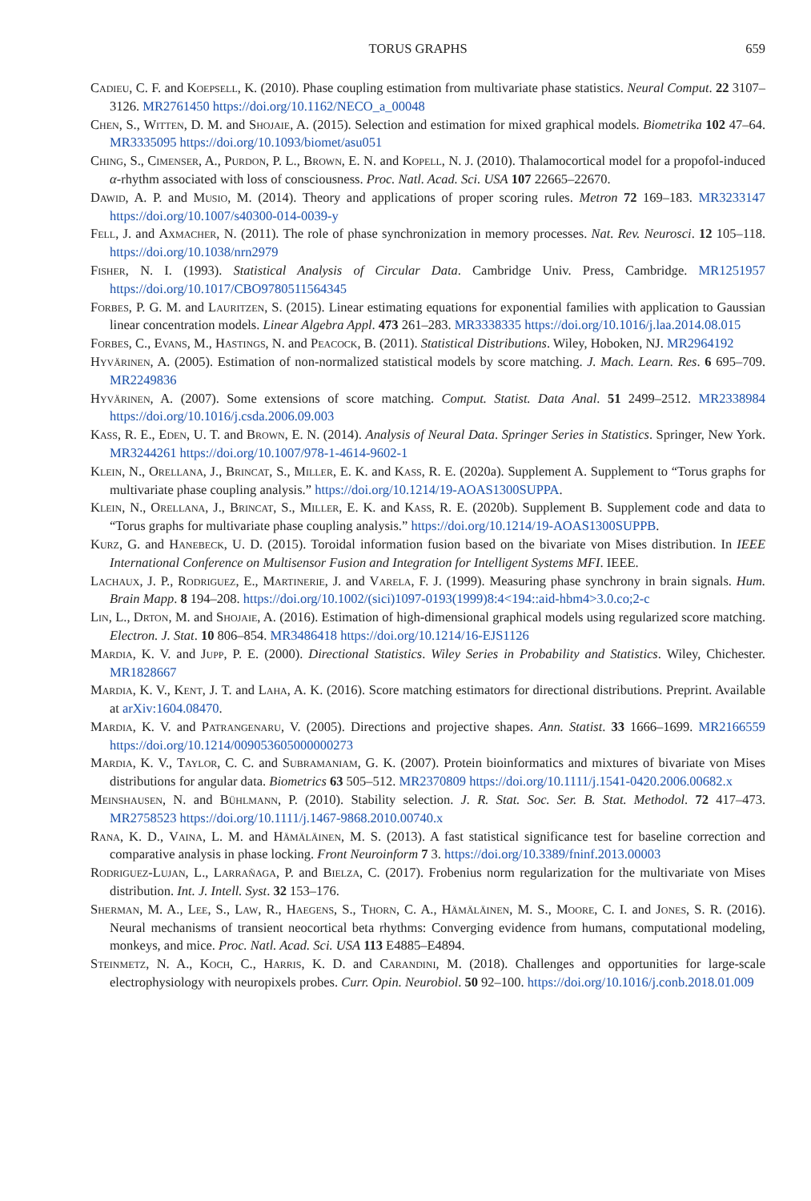TORUS GRAPHS 659
Cadieu, C. F. and Koepsell, K. (2010). Phase coupling estimation from multivariate phase statistics. Neural Comput. 22 3107–3126. MR2761450 https://doi.org/10.1162/NECO_a_00048
Chen, S., Witten, D. M. and Shojaie, A. (2015). Selection and estimation for mixed graphical models. Biometrika 102 47–64. MR3335095 https://doi.org/10.1093/biomet/asu051
Ching, S., Cimenser, A., Purdon, P. L., Brown, E. N. and Kopell, N. J. (2010). Thalamocortical model for a propofol-induced α-rhythm associated with loss of consciousness. Proc. Natl. Acad. Sci. USA 107 22665–22670.
Dawid, A. P. and Musio, M. (2014). Theory and applications of proper scoring rules. Metron 72 169–183. MR3233147 https://doi.org/10.1007/s40300-014-0039-y
Fell, J. and Axmacher, N. (2011). The role of phase synchronization in memory processes. Nat. Rev. Neurosci. 12 105–118. https://doi.org/10.1038/nrn2979
Fisher, N. I. (1993). Statistical Analysis of Circular Data. Cambridge Univ. Press, Cambridge. MR1251957 https://doi.org/10.1017/CBO9780511564345
Forbes, P. G. M. and Lauritzen, S. (2015). Linear estimating equations for exponential families with application to Gaussian linear concentration models. Linear Algebra Appl. 473 261–283. MR3338335 https://doi.org/10.1016/j.laa.2014.08.015
Forbes, C., Evans, M., Hastings, N. and Peacock, B. (2011). Statistical Distributions. Wiley, Hoboken, NJ. MR2964192
Hyvärinen, A. (2005). Estimation of non-normalized statistical models by score matching. J. Mach. Learn. Res. 6 695–709. MR2249836
Hyvärinen, A. (2007). Some extensions of score matching. Comput. Statist. Data Anal. 51 2499–2512. MR2338984 https://doi.org/10.1016/j.csda.2006.09.003
Kass, R. E., Eden, U. T. and Brown, E. N. (2014). Analysis of Neural Data. Springer Series in Statistics. Springer, New York. MR3244261 https://doi.org/10.1007/978-1-4614-9602-1
Klein, N., Orellana, J., Brincat, S., Miller, E. K. and Kass, R. E. (2020a). Supplement A. Supplement to “Torus graphs for multivariate phase coupling analysis.” https://doi.org/10.1214/19-AOAS1300SUPPA.
Klein, N., Orellana, J., Brincat, S., Miller, E. K. and Kass, R. E. (2020b). Supplement B. Supplement code and data to “Torus graphs for multivariate phase coupling analysis.” https://doi.org/10.1214/19-AOAS1300SUPPB.
Kurz, G. and Hanebeck, U. D. (2015). Toroidal information fusion based on the bivariate von Mises distribution. In IEEE International Conference on Multisensor Fusion and Integration for Intelligent Systems MFI. IEEE.
Lachaux, J. P., Rodriguez, E., Martinerie, J. and Varela, F. J. (1999). Measuring phase synchrony in brain signals. Hum. Brain Mapp. 8 194–208. https://doi.org/10.1002/(sici)1097-0193(1999)8:4<194::aid-hbm4>3.0.co;2-c
Lin, L., Drton, M. and Shojaie, A. (2016). Estimation of high-dimensional graphical models using regularized score matching. Electron. J. Stat. 10 806–854. MR3486418 https://doi.org/10.1214/16-EJS1126
Mardia, K. V. and Jupp, P. E. (2000). Directional Statistics. Wiley Series in Probability and Statistics. Wiley, Chichester. MR1828667
Mardia, K. V., Kent, J. T. and Laha, A. K. (2016). Score matching estimators for directional distributions. Preprint. Available at arXiv:1604.08470.
Mardia, K. V. and Patrangenaru, V. (2005). Directions and projective shapes. Ann. Statist. 33 1666–1699. MR2166559 https://doi.org/10.1214/009053605000000273
Mardia, K. V., Taylor, C. C. and Subramaniam, G. K. (2007). Protein bioinformatics and mixtures of bivariate von Mises distributions for angular data. Biometrics 63 505–512. MR2370809 https://doi.org/10.1111/j.1541-0420.2006.00682.x
Meinshausen, N. and Bühlmann, P. (2010). Stability selection. J. R. Stat. Soc. Ser. B. Stat. Methodol. 72 417–473. MR2758523 https://doi.org/10.1111/j.1467-9868.2010.00740.x
Rana, K. D., Vaina, L. M. and Hämäläinen, M. S. (2013). A fast statistical significance test for baseline correction and comparative analysis in phase locking. Front Neuroinform 7 3. https://doi.org/10.3389/fninf.2013.00003
Rodriguez-Lujan, L., Larrañaga, P. and Bielza, C. (2017). Frobenius norm regularization for the multivariate von Mises distribution. Int. J. Intell. Syst. 32 153–176.
Sherman, M. A., Lee, S., Law, R., Haegens, S., Thorn, C. A., Hämäläinen, M. S., Moore, C. I. and Jones, S. R. (2016). Neural mechanisms of transient neocortical beta rhythms: Converging evidence from humans, computational modeling, monkeys, and mice. Proc. Natl. Acad. Sci. USA 113 E4885–E4894.
Steinmetz, N. A., Koch, C., Harris, K. D. and Carandini, M. (2018). Challenges and opportunities for large-scale electrophysiology with neuropixels probes. Curr. Opin. Neurobiol. 50 92–100. https://doi.org/10.1016/j.conb.2018.01.009